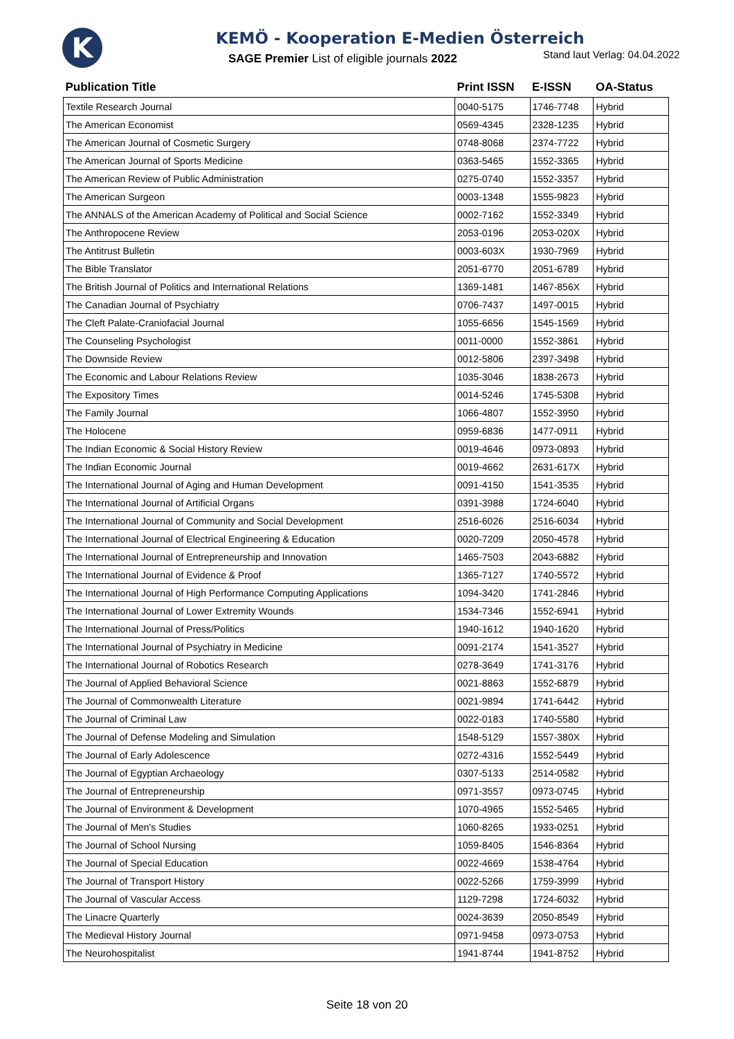K
KEMÖ - Kooperation E-Medien Österreich
SAGE Premier List of eligible journals 2022
Stand laut Verlag: 04.04.2022
| Publication Title | Print ISSN | E-ISSN | OA-Status |
| --- | --- | --- | --- |
| Textile Research Journal | 0040-5175 | 1746-7748 | Hybrid |
| The American Economist | 0569-4345 | 2328-1235 | Hybrid |
| The American Journal of Cosmetic Surgery | 0748-8068 | 2374-7722 | Hybrid |
| The American Journal of Sports Medicine | 0363-5465 | 1552-3365 | Hybrid |
| The American Review of Public Administration | 0275-0740 | 1552-3357 | Hybrid |
| The American Surgeon | 0003-1348 | 1555-9823 | Hybrid |
| The ANNALS of the American Academy of Political and Social Science | 0002-7162 | 1552-3349 | Hybrid |
| The Anthropocene Review | 2053-0196 | 2053-020X | Hybrid |
| The Antitrust Bulletin | 0003-603X | 1930-7969 | Hybrid |
| The Bible Translator | 2051-6770 | 2051-6789 | Hybrid |
| The British Journal of Politics and International Relations | 1369-1481 | 1467-856X | Hybrid |
| The Canadian Journal of Psychiatry | 0706-7437 | 1497-0015 | Hybrid |
| The Cleft Palate-Craniofacial Journal | 1055-6656 | 1545-1569 | Hybrid |
| The Counseling Psychologist | 0011-0000 | 1552-3861 | Hybrid |
| The Downside Review | 0012-5806 | 2397-3498 | Hybrid |
| The Economic and Labour Relations Review | 1035-3046 | 1838-2673 | Hybrid |
| The Expository Times | 0014-5246 | 1745-5308 | Hybrid |
| The Family Journal | 1066-4807 | 1552-3950 | Hybrid |
| The Holocene | 0959-6836 | 1477-0911 | Hybrid |
| The Indian Economic & Social History Review | 0019-4646 | 0973-0893 | Hybrid |
| The Indian Economic Journal | 0019-4662 | 2631-617X | Hybrid |
| The International Journal of Aging and Human Development | 0091-4150 | 1541-3535 | Hybrid |
| The International Journal of Artificial Organs | 0391-3988 | 1724-6040 | Hybrid |
| The International Journal of Community and Social Development | 2516-6026 | 2516-6034 | Hybrid |
| The International Journal of Electrical Engineering & Education | 0020-7209 | 2050-4578 | Hybrid |
| The International Journal of Entrepreneurship and Innovation | 1465-7503 | 2043-6882 | Hybrid |
| The International Journal of Evidence & Proof | 1365-7127 | 1740-5572 | Hybrid |
| The International Journal of High Performance Computing Applications | 1094-3420 | 1741-2846 | Hybrid |
| The International Journal of Lower Extremity Wounds | 1534-7346 | 1552-6941 | Hybrid |
| The International Journal of Press/Politics | 1940-1612 | 1940-1620 | Hybrid |
| The International Journal of Psychiatry in Medicine | 0091-2174 | 1541-3527 | Hybrid |
| The International Journal of Robotics Research | 0278-3649 | 1741-3176 | Hybrid |
| The Journal of Applied Behavioral Science | 0021-8863 | 1552-6879 | Hybrid |
| The Journal of Commonwealth Literature | 0021-9894 | 1741-6442 | Hybrid |
| The Journal of Criminal Law | 0022-0183 | 1740-5580 | Hybrid |
| The Journal of Defense Modeling and Simulation | 1548-5129 | 1557-380X | Hybrid |
| The Journal of Early Adolescence | 0272-4316 | 1552-5449 | Hybrid |
| The Journal of Egyptian Archaeology | 0307-5133 | 2514-0582 | Hybrid |
| The Journal of Entrepreneurship | 0971-3557 | 0973-0745 | Hybrid |
| The Journal of Environment & Development | 1070-4965 | 1552-5465 | Hybrid |
| The Journal of Men's Studies | 1060-8265 | 1933-0251 | Hybrid |
| The Journal of School Nursing | 1059-8405 | 1546-8364 | Hybrid |
| The Journal of Special Education | 0022-4669 | 1538-4764 | Hybrid |
| The Journal of Transport History | 0022-5266 | 1759-3999 | Hybrid |
| The Journal of Vascular Access | 1129-7298 | 1724-6032 | Hybrid |
| The Linacre Quarterly | 0024-3639 | 2050-8549 | Hybrid |
| The Medieval History Journal | 0971-9458 | 0973-0753 | Hybrid |
| The Neurohospitalist | 1941-8744 | 1941-8752 | Hybrid |
Seite 18 von 20